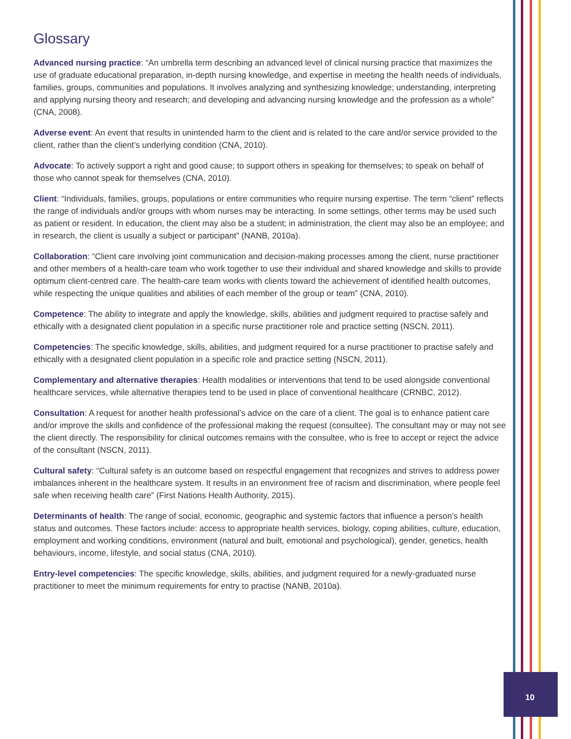10
Glossary
Advanced nursing practice: “An umbrella term describing an advanced level of clinical nursing practice that maximizes the use of graduate educational preparation, in-depth nursing knowledge, and expertise in meeting the health needs of individuals, families, groups, communities and populations. It involves analyzing and synthesizing knowledge; understanding, interpreting and applying nursing theory and research; and developing and advancing nursing knowledge and the profession as a whole” (CNA, 2008).
Adverse event: An event that results in unintended harm to the client and is related to the care and/or service provided to the client, rather than the client’s underlying condition (CNA, 2010).
Advocate: To actively support a right and good cause; to support others in speaking for themselves; to speak on behalf of those who cannot speak for themselves (CNA, 2010).
Client: “Individuals, families, groups, populations or entire communities who require nursing expertise. The term “client” reflects the range of individuals and/or groups with whom nurses may be interacting. In some settings, other terms may be used such as patient or resident. In education, the client may also be a student; in administration, the client may also be an employee; and in research, the client is usually a subject or participant” (NANB, 2010a).
Collaboration: “Client care involving joint communication and decision-making processes among the client, nurse practitioner and other members of a health-care team who work together to use their individual and shared knowledge and skills to provide optimum client-centred care. The health-care team works with clients toward the achievement of identified health outcomes, while respecting the unique qualities and abilities of each member of the group or team” (CNA, 2010).
Competence: The ability to integrate and apply the knowledge, skills, abilities and judgment required to practise safely and ethically with a designated client population in a specific nurse practitioner role and practice setting (NSCN, 2011).
Competencies: The specific knowledge, skills, abilities, and judgment required for a nurse practitioner to practise safely and ethically with a designated client population in a specific role and practice setting (NSCN, 2011).
Complementary and alternative therapies: Health modalities or interventions that tend to be used alongside conventional healthcare services, while alternative therapies tend to be used in place of conventional healthcare (CRNBC, 2012).
Consultation: A request for another health professional’s advice on the care of a client. The goal is to enhance patient care and/or improve the skills and confidence of the professional making the request (consultee). The consultant may or may not see the client directly. The responsibility for clinical outcomes remains with the consultee, who is free to accept or reject the advice of the consultant (NSCN, 2011).
Cultural safety: “Cultural safety is an outcome based on respectful engagement that recognizes and strives to address power imbalances inherent in the healthcare system. It results in an environment free of racism and discrimination, where people feel safe when receiving health care” (First Nations Health Authority, 2015).
Determinants of health: The range of social, economic, geographic and systemic factors that influence a person’s health status and outcomes. These factors include: access to appropriate health services, biology, coping abilities, culture, education, employment and working conditions, environment (natural and built, emotional and psychological), gender, genetics, health behaviours, income, lifestyle, and social status (CNA, 2010).
Entry-level competencies: The specific knowledge, skills, abilities, and judgment required for a newly-graduated nurse practitioner to meet the minimum requirements for entry to practise (NANB, 2010a).